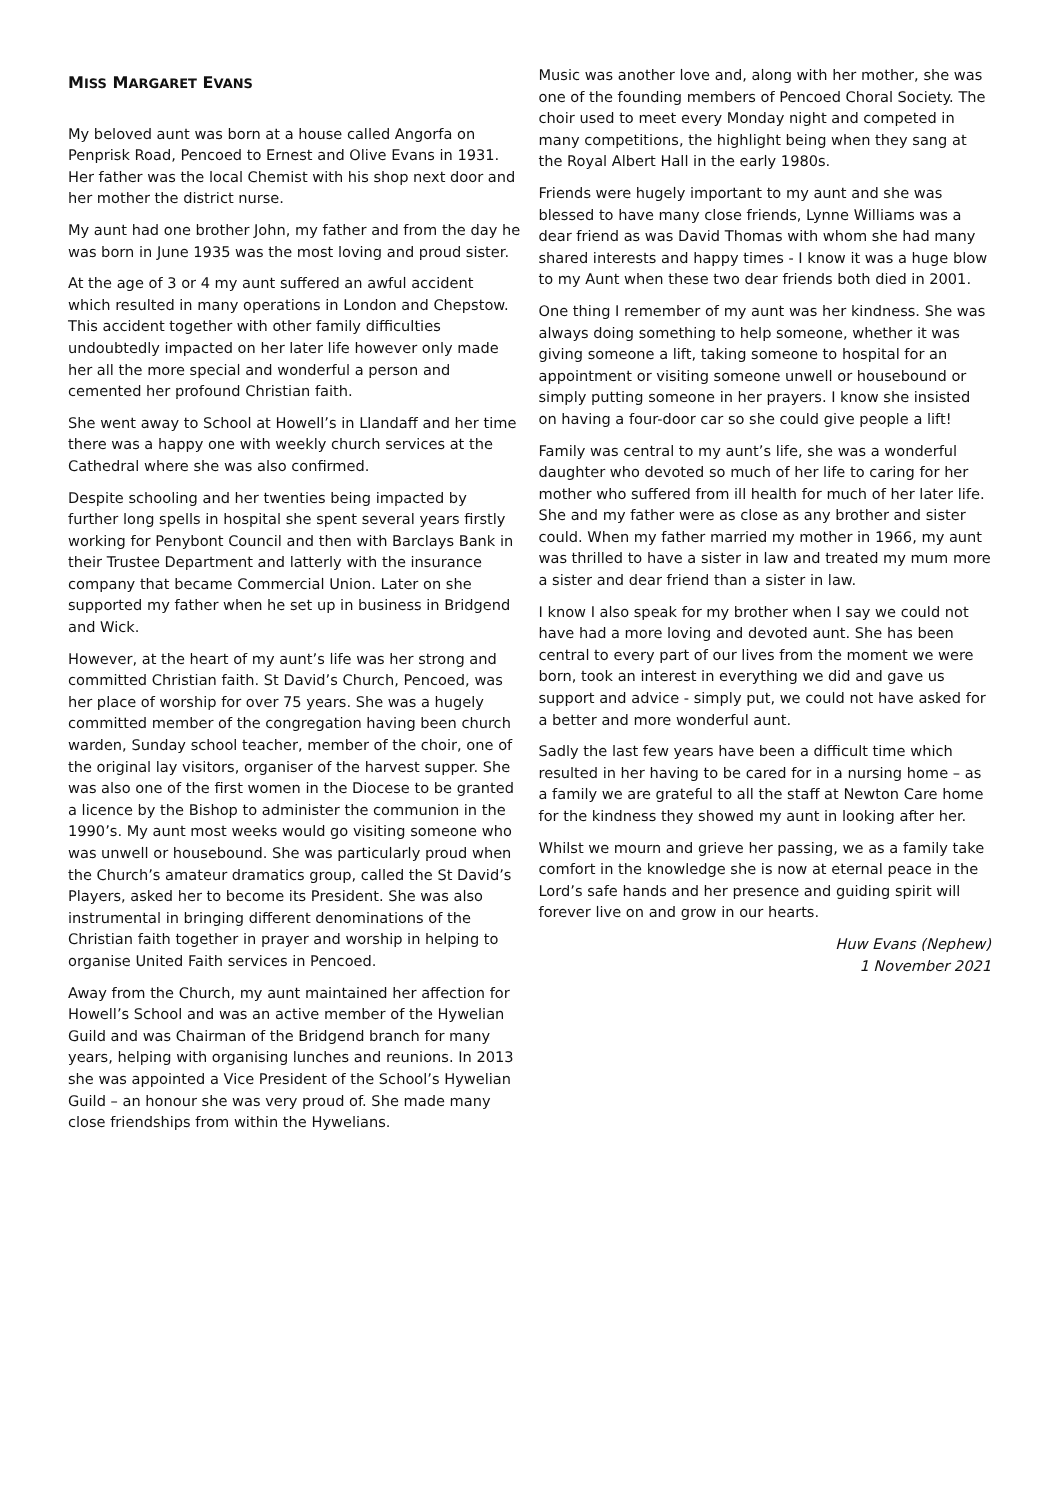MISS MARGARET EVANS
My beloved aunt was born at a house called Angorfa on Penprisk Road, Pencoed to Ernest and Olive Evans in 1931. Her father was the local Chemist with his shop next door and her mother the district nurse.
My aunt had one brother John, my father and from the day he was born in June 1935 was the most loving and proud sister.
At the age of 3 or 4 my aunt suffered an awful accident which resulted in many operations in London and Chepstow. This accident together with other family difficulties undoubtedly impacted on her later life however only made her all the more special and wonderful a person and cemented her profound Christian faith.
She went away to School at Howell’s in Llandaff and her time there was a happy one with weekly church services at the Cathedral where she was also confirmed.
Despite schooling and her twenties being impacted by further long spells in hospital she spent several years firstly working for Penybont Council and then with Barclays Bank in their Trustee Department and latterly with the insurance company that became Commercial Union. Later on she supported my father when he set up in business in Bridgend and Wick.
However, at the heart of my aunt’s life was her strong and committed Christian faith. St David’s Church, Pencoed, was her place of worship for over 75 years. She was a hugely committed member of the congregation having been church warden, Sunday school teacher, member of the choir, one of the original lay visitors, organiser of the harvest supper. She was also one of the first women in the Diocese to be granted a licence by the Bishop to administer the communion in the 1990’s. My aunt most weeks would go visiting someone who was unwell or housebound. She was particularly proud when the Church’s amateur dramatics group, called the St David’s Players, asked her to become its President. She was also instrumental in bringing different denominations of the Christian faith together in prayer and worship in helping to organise United Faith services in Pencoed.
Away from the Church, my aunt maintained her affection for Howell’s School and was an active member of the Hywelian Guild and was Chairman of the Bridgend branch for many years, helping with organising lunches and reunions. In 2013 she was appointed a Vice President of the School’s Hywelian Guild – an honour she was very proud of. She made many close friendships from within the Hywelians.
Music was another love and, along with her mother, she was one of the founding members of Pencoed Choral Society. The choir used to meet every Monday night and competed in many competitions, the highlight being when they sang at the Royal Albert Hall in the early 1980s.
Friends were hugely important to my aunt and she was blessed to have many close friends, Lynne Williams was a dear friend as was David Thomas with whom she had many shared interests and happy times - I know it was a huge blow to my Aunt when these two dear friends both died in 2001.
One thing I remember of my aunt was her kindness. She was always doing something to help someone, whether it was giving someone a lift, taking someone to hospital for an appointment or visiting someone unwell or housebound or simply putting someone in her prayers. I know she insisted on having a four-door car so she could give people a lift!
Family was central to my aunt’s life, she was a wonderful daughter who devoted so much of her life to caring for her mother who suffered from ill health for much of her later life. She and my father were as close as any brother and sister could. When my father married my mother in 1966, my aunt was thrilled to have a sister in law and treated my mum more a sister and dear friend than a sister in law.
I know I also speak for my brother when I say we could not have had a more loving and devoted aunt. She has been central to every part of our lives from the moment we were born, took an interest in everything we did and gave us support and advice - simply put, we could not have asked for a better and more wonderful aunt.
Sadly the last few years have been a difficult time which resulted in her having to be cared for in a nursing home – as a family we are grateful to all the staff at Newton Care home for the kindness they showed my aunt in looking after her.
Whilst we mourn and grieve her passing, we as a family take comfort in the knowledge she is now at eternal peace in the Lord’s safe hands and her presence and guiding spirit will forever live on and grow in our hearts.
Huw Evans (Nephew)
1 November 2021